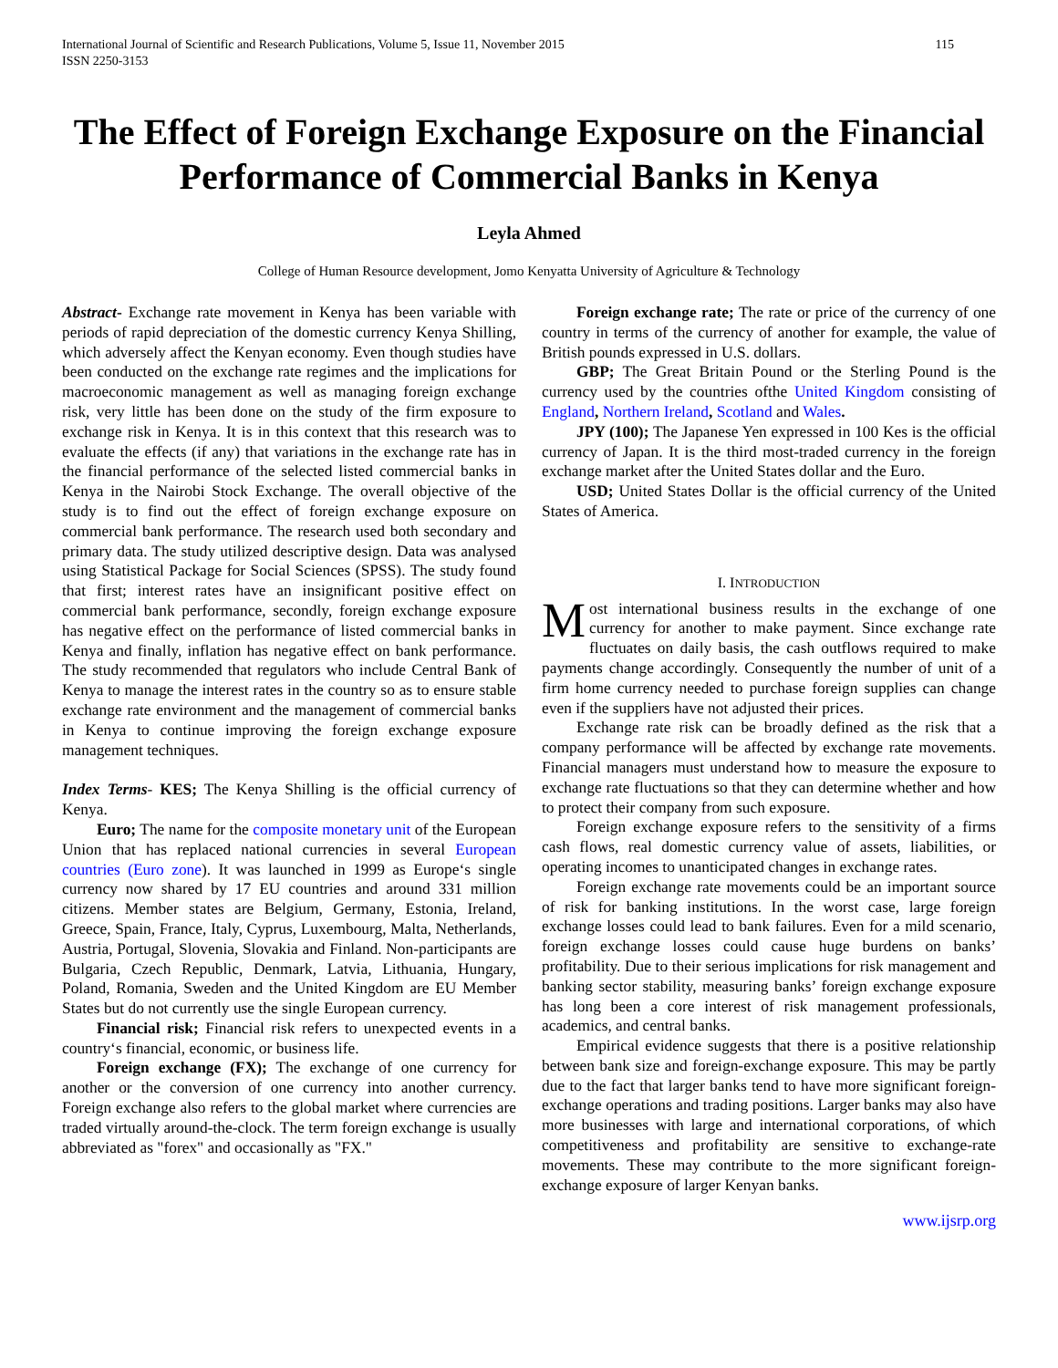International Journal of Scientific and Research Publications, Volume 5, Issue 11, November 2015
ISSN 2250-3153 115
The Effect of Foreign Exchange Exposure on the Financial Performance of Commercial Banks in Kenya
Leyla Ahmed
College of Human Resource development, Jomo Kenyatta University of Agriculture & Technology
Abstract- Exchange rate movement in Kenya has been variable with periods of rapid depreciation of the domestic currency Kenya Shilling, which adversely affect the Kenyan economy. Even though studies have been conducted on the exchange rate regimes and the implications for macroeconomic management as well as managing foreign exchange risk, very little has been done on the study of the firm exposure to exchange risk in Kenya. It is in this context that this research was to evaluate the effects (if any) that variations in the exchange rate has in the financial performance of the selected listed commercial banks in Kenya in the Nairobi Stock Exchange. The overall objective of the study is to find out the effect of foreign exchange exposure on commercial bank performance. The research used both secondary and primary data. The study utilized descriptive design. Data was analysed using Statistical Package for Social Sciences (SPSS). The study found that first; interest rates have an insignificant positive effect on commercial bank performance, secondly, foreign exchange exposure has negative effect on the performance of listed commercial banks in Kenya and finally, inflation has negative effect on bank performance. The study recommended that regulators who include Central Bank of Kenya to manage the interest rates in the country so as to ensure stable exchange rate environment and the management of commercial banks in Kenya to continue improving the foreign exchange exposure management techniques.
Index Terms- KES; The Kenya Shilling is the official currency of Kenya.
Euro; The name for the composite monetary unit of the European Union that has replaced national currencies in several European countries (Euro zone). It was launched in 1999 as Europe‘s single currency now shared by 17 EU countries and around 331 million citizens. Member states are Belgium, Germany, Estonia, Ireland, Greece, Spain, France, Italy, Cyprus, Luxembourg, Malta, Netherlands, Austria, Portugal, Slovenia, Slovakia and Finland. Non-participants are Bulgaria, Czech Republic, Denmark, Latvia, Lithuania, Hungary, Poland, Romania, Sweden and the United Kingdom are EU Member States but do not currently use the single European currency.
Financial risk; Financial risk refers to unexpected events in a country‘s financial, economic, or business life.
Foreign exchange (FX); The exchange of one currency for another or the conversion of one currency into another currency. Foreign exchange also refers to the global market where currencies are traded virtually around-the-clock. The term foreign exchange is usually abbreviated as "forex" and occasionally as "FX."
Foreign exchange rate; The rate or price of the currency of one country in terms of the currency of another for example, the value of British pounds expressed in U.S. dollars.
GBP; The Great Britain Pound or the Sterling Pound is the currency used by the countries ofthe United Kingdom consisting of England, Northern Ireland, Scotland and Wales.
JPY (100); The Japanese Yen expressed in 100 Kes is the official currency of Japan. It is the third most-traded currency in the foreign exchange market after the United States dollar and the Euro.
USD; United States Dollar is the official currency of the United States of America.
I. INTRODUCTION
Most international business results in the exchange of one currency for another to make payment. Since exchange rate fluctuates on daily basis, the cash outflows required to make payments change accordingly. Consequently the number of unit of a firm home currency needed to purchase foreign supplies can change even if the suppliers have not adjusted their prices.
Exchange rate risk can be broadly defined as the risk that a company performance will be affected by exchange rate movements. Financial managers must understand how to measure the exposure to exchange rate fluctuations so that they can determine whether and how to protect their company from such exposure.
Foreign exchange exposure refers to the sensitivity of a firms cash flows, real domestic currency value of assets, liabilities, or operating incomes to unanticipated changes in exchange rates.
Foreign exchange rate movements could be an important source of risk for banking institutions. In the worst case, large foreign exchange losses could lead to bank failures. Even for a mild scenario, foreign exchange losses could cause huge burdens on banks’ profitability. Due to their serious implications for risk management and banking sector stability, measuring banks’ foreign exchange exposure has long been a core interest of risk management professionals, academics, and central banks.
Empirical evidence suggests that there is a positive relationship between bank size and foreign-exchange exposure. This may be partly due to the fact that larger banks tend to have more significant foreign-exchange operations and trading positions. Larger banks may also have more businesses with large and international corporations, of which competitiveness and profitability are sensitive to exchange-rate movements. These may contribute to the more significant foreign-exchange exposure of larger Kenyan banks.
www.ijsrp.org